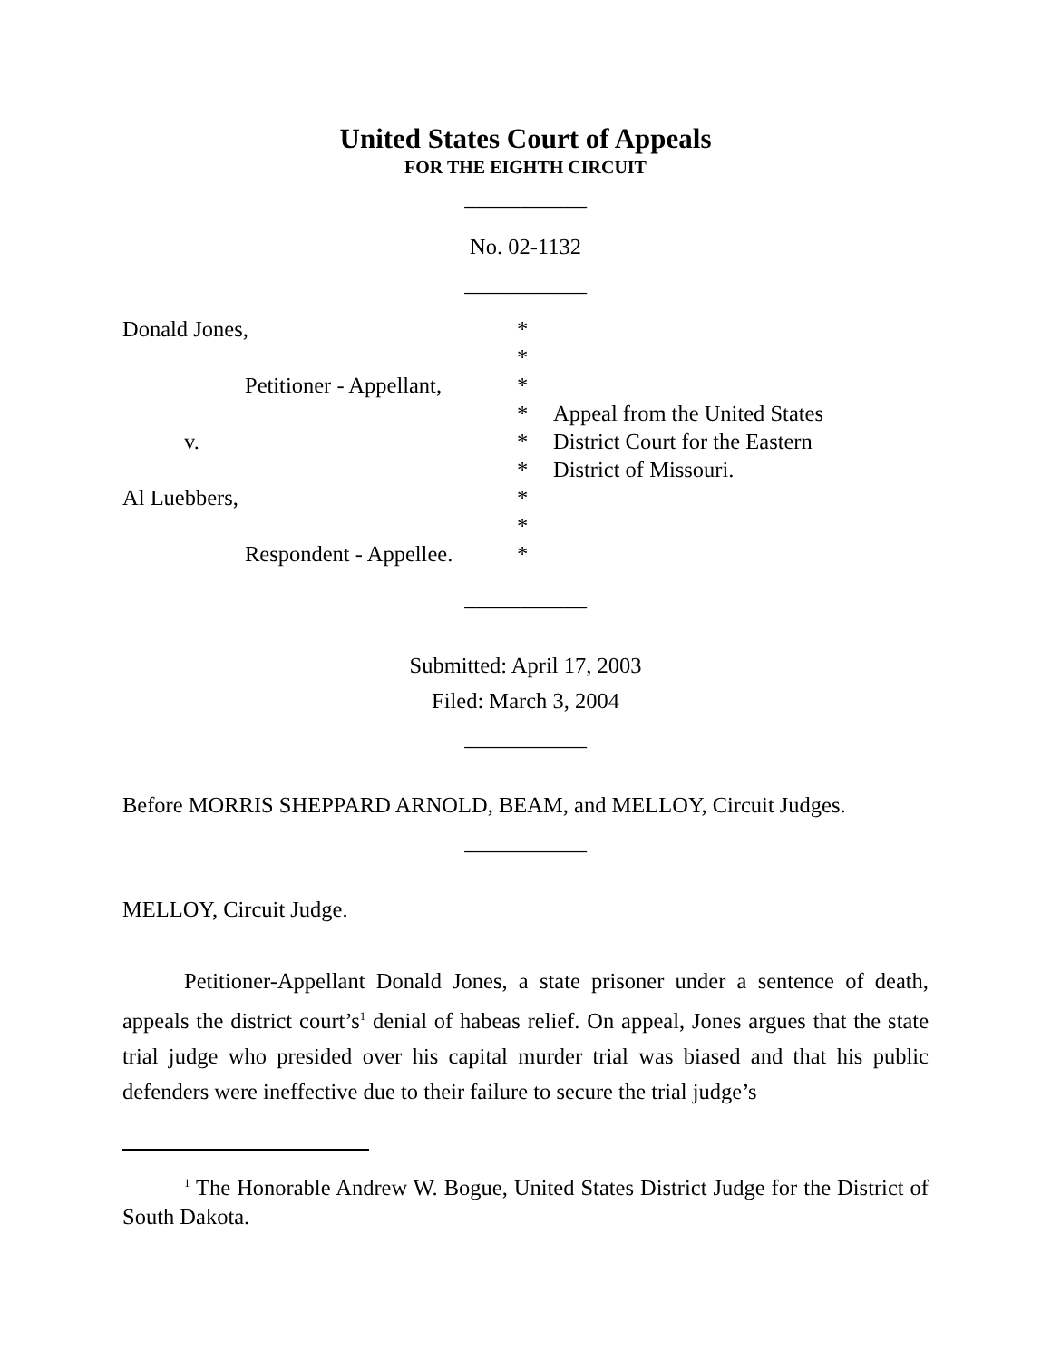United States Court of Appeals
FOR THE EIGHTH CIRCUIT
___________
No. 02-1132
___________
| Donald Jones, | * | |
| | * | |
| Petitioner - Appellant, | * | |
| | * | Appeal from the United States |
| v. | * | District Court for the Eastern |
| | * | District of Missouri. |
| Al Luebbers, | * | |
| | * | |
| Respondent - Appellee. | * | |
___________
Submitted: April 17, 2003
Filed: March 3, 2004
___________
Before MORRIS SHEPPARD ARNOLD, BEAM, and MELLOY, Circuit Judges.
___________
MELLOY, Circuit Judge.
Petitioner-Appellant Donald Jones, a state prisoner under a sentence of death, appeals the district court’s<sup>1</sup> denial of habeas relief. On appeal, Jones argues that the state trial judge who presided over his capital murder trial was biased and that his public defenders were ineffective due to their failure to secure the trial judge’s
<sup>1</sup> The Honorable Andrew W. Bogue, United States District Judge for the District of South Dakota.